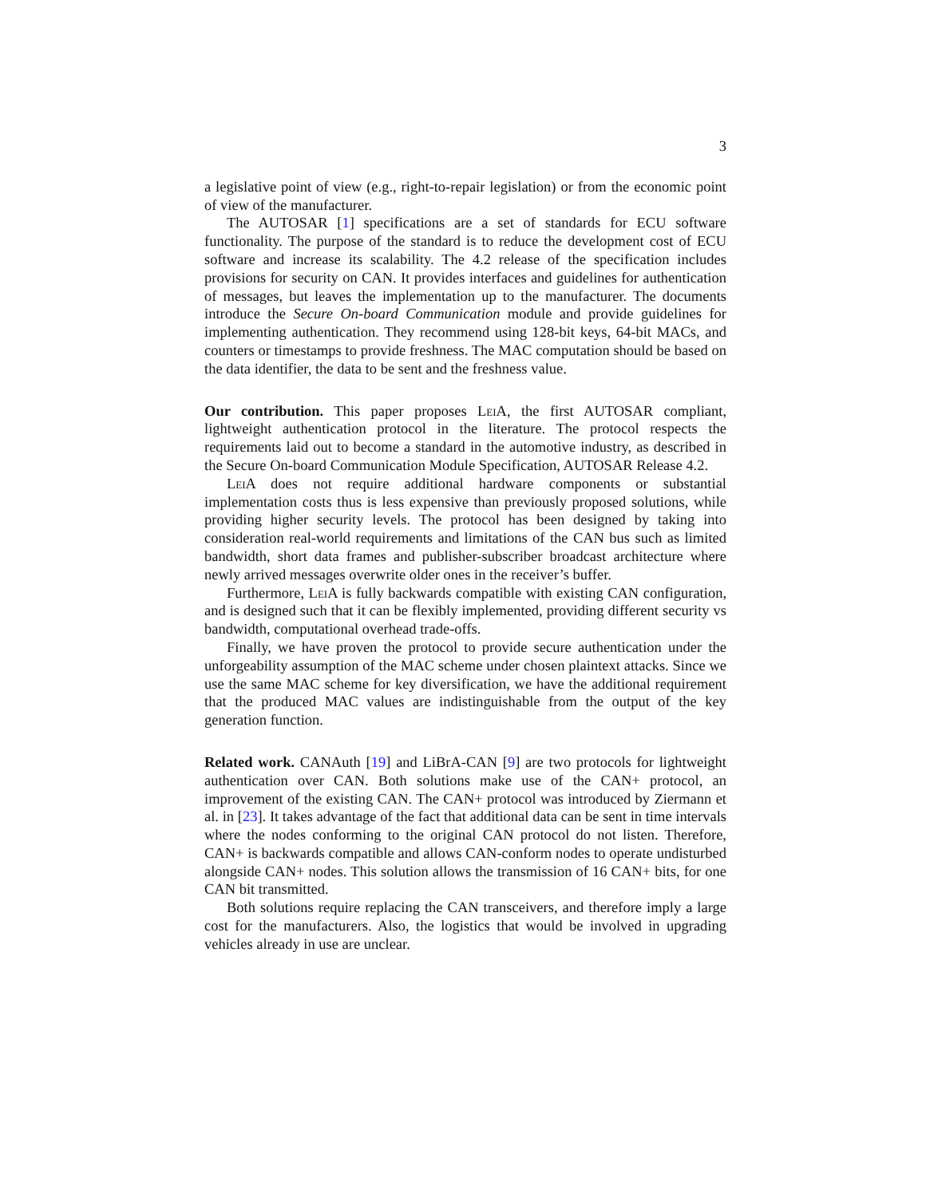3
a legislative point of view (e.g., right-to-repair legislation) or from the economic point of view of the manufacturer.
The AUTOSAR [1] specifications are a set of standards for ECU software functionality. The purpose of the standard is to reduce the development cost of ECU software and increase its scalability. The 4.2 release of the specification includes provisions for security on CAN. It provides interfaces and guidelines for authentication of messages, but leaves the implementation up to the manufacturer. The documents introduce the Secure On-board Communication module and provide guidelines for implementing authentication. They recommend using 128-bit keys, 64-bit MACs, and counters or timestamps to provide freshness. The MAC computation should be based on the data identifier, the data to be sent and the freshness value.
Our contribution. This paper proposes Lei A, the first AUTOSAR compliant, lightweight authentication protocol in the literature. The protocol respects the requirements laid out to become a standard in the automotive industry, as described in the Secure On-board Communication Module Specification, AUTOSAR Release 4.2.
Lei A does not require additional hardware components or substantial implementation costs thus is less expensive than previously proposed solutions, while providing higher security levels. The protocol has been designed by taking into consideration real-world requirements and limitations of the CAN bus such as limited bandwidth, short data frames and publisher-subscriber broadcast architecture where newly arrived messages overwrite older ones in the receiver’s buffer.
Furthermore, Lei A is fully backwards compatible with existing CAN configuration, and is designed such that it can be flexibly implemented, providing different security vs bandwidth, computational overhead trade-offs.
Finally, we have proven the protocol to provide secure authentication under the unforgeability assumption of the MAC scheme under chosen plaintext attacks. Since we use the same MAC scheme for key diversification, we have the additional requirement that the produced MAC values are indistinguishable from the output of the key generation function.
Related work. CANAuth [19] and LiBrA-CAN [9] are two protocols for lightweight authentication over CAN. Both solutions make use of the CAN+ protocol, an improvement of the existing CAN. The CAN+ protocol was introduced by Ziermann et al. in [23]. It takes advantage of the fact that additional data can be sent in time intervals where the nodes conforming to the original CAN protocol do not listen. Therefore, CAN+ is backwards compatible and allows CAN-conform nodes to operate undisturbed alongside CAN+ nodes. This solution allows the transmission of 16 CAN+ bits, for one CAN bit transmitted.
Both solutions require replacing the CAN transceivers, and therefore imply a large cost for the manufacturers. Also, the logistics that would be involved in upgrading vehicles already in use are unclear.